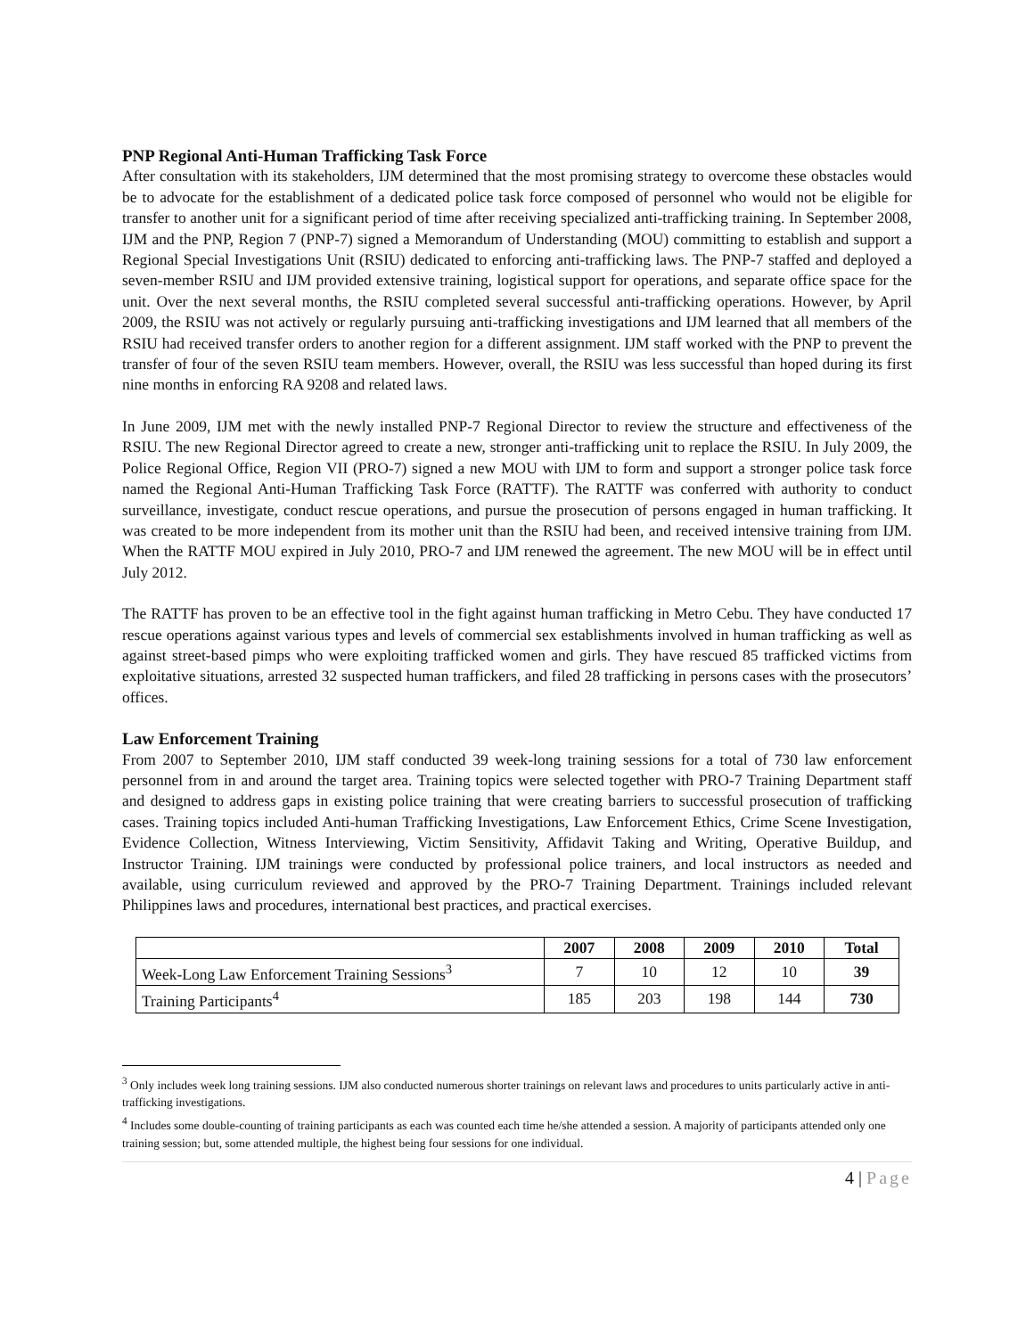PNP Regional Anti-Human Trafficking Task Force
After consultation with its stakeholders, IJM determined that the most promising strategy to overcome these obstacles would be to advocate for the establishment of a dedicated police task force composed of personnel who would not be eligible for transfer to another unit for a significant period of time after receiving specialized anti-trafficking training. In September 2008, IJM and the PNP, Region 7 (PNP-7) signed a Memorandum of Understanding (MOU) committing to establish and support a Regional Special Investigations Unit (RSIU) dedicated to enforcing anti-trafficking laws. The PNP-7 staffed and deployed a seven-member RSIU and IJM provided extensive training, logistical support for operations, and separate office space for the unit. Over the next several months, the RSIU completed several successful anti-trafficking operations. However, by April 2009, the RSIU was not actively or regularly pursuing anti-trafficking investigations and IJM learned that all members of the RSIU had received transfer orders to another region for a different assignment. IJM staff worked with the PNP to prevent the transfer of four of the seven RSIU team members. However, overall, the RSIU was less successful than hoped during its first nine months in enforcing RA 9208 and related laws.
In June 2009, IJM met with the newly installed PNP-7 Regional Director to review the structure and effectiveness of the RSIU. The new Regional Director agreed to create a new, stronger anti-trafficking unit to replace the RSIU. In July 2009, the Police Regional Office, Region VII (PRO-7) signed a new MOU with IJM to form and support a stronger police task force named the Regional Anti-Human Trafficking Task Force (RATTF). The RATTF was conferred with authority to conduct surveillance, investigate, conduct rescue operations, and pursue the prosecution of persons engaged in human trafficking. It was created to be more independent from its mother unit than the RSIU had been, and received intensive training from IJM. When the RATTF MOU expired in July 2010, PRO-7 and IJM renewed the agreement. The new MOU will be in effect until July 2012.
The RATTF has proven to be an effective tool in the fight against human trafficking in Metro Cebu. They have conducted 17 rescue operations against various types and levels of commercial sex establishments involved in human trafficking as well as against street-based pimps who were exploiting trafficked women and girls. They have rescued 85 trafficked victims from exploitative situations, arrested 32 suspected human traffickers, and filed 28 trafficking in persons cases with the prosecutors’ offices.
Law Enforcement Training
From 2007 to September 2010, IJM staff conducted 39 week-long training sessions for a total of 730 law enforcement personnel from in and around the target area. Training topics were selected together with PRO-7 Training Department staff and designed to address gaps in existing police training that were creating barriers to successful prosecution of trafficking cases. Training topics included Anti-human Trafficking Investigations, Law Enforcement Ethics, Crime Scene Investigation, Evidence Collection, Witness Interviewing, Victim Sensitivity, Affidavit Taking and Writing, Operative Buildup, and Instructor Training. IJM trainings were conducted by professional police trainers, and local instructors as needed and available, using curriculum reviewed and approved by the PRO-7 Training Department. Trainings included relevant Philippines laws and procedures, international best practices, and practical exercises.
| | 2007 | 2008 | 2009 | 2010 | Total |
| --- | --- | --- | --- | --- | --- |
| Week-Long Law Enforcement Training Sessions<sup>3</sup> | 7 | 10 | 12 | 10 | 39 |
| Training Participants<sup>4</sup> | 185 | 203 | 198 | 144 | 730 |
<sup>3</sup> Only includes week long training sessions. IJM also conducted numerous shorter trainings on relevant laws and procedures to units particularly active in anti-trafficking investigations.
<sup>4</sup> Includes some double-counting of training participants as each was counted each time he/she attended a session. A majority of participants attended only one training session; but, some attended multiple, the highest being four sessions for one individual.
4 | Page